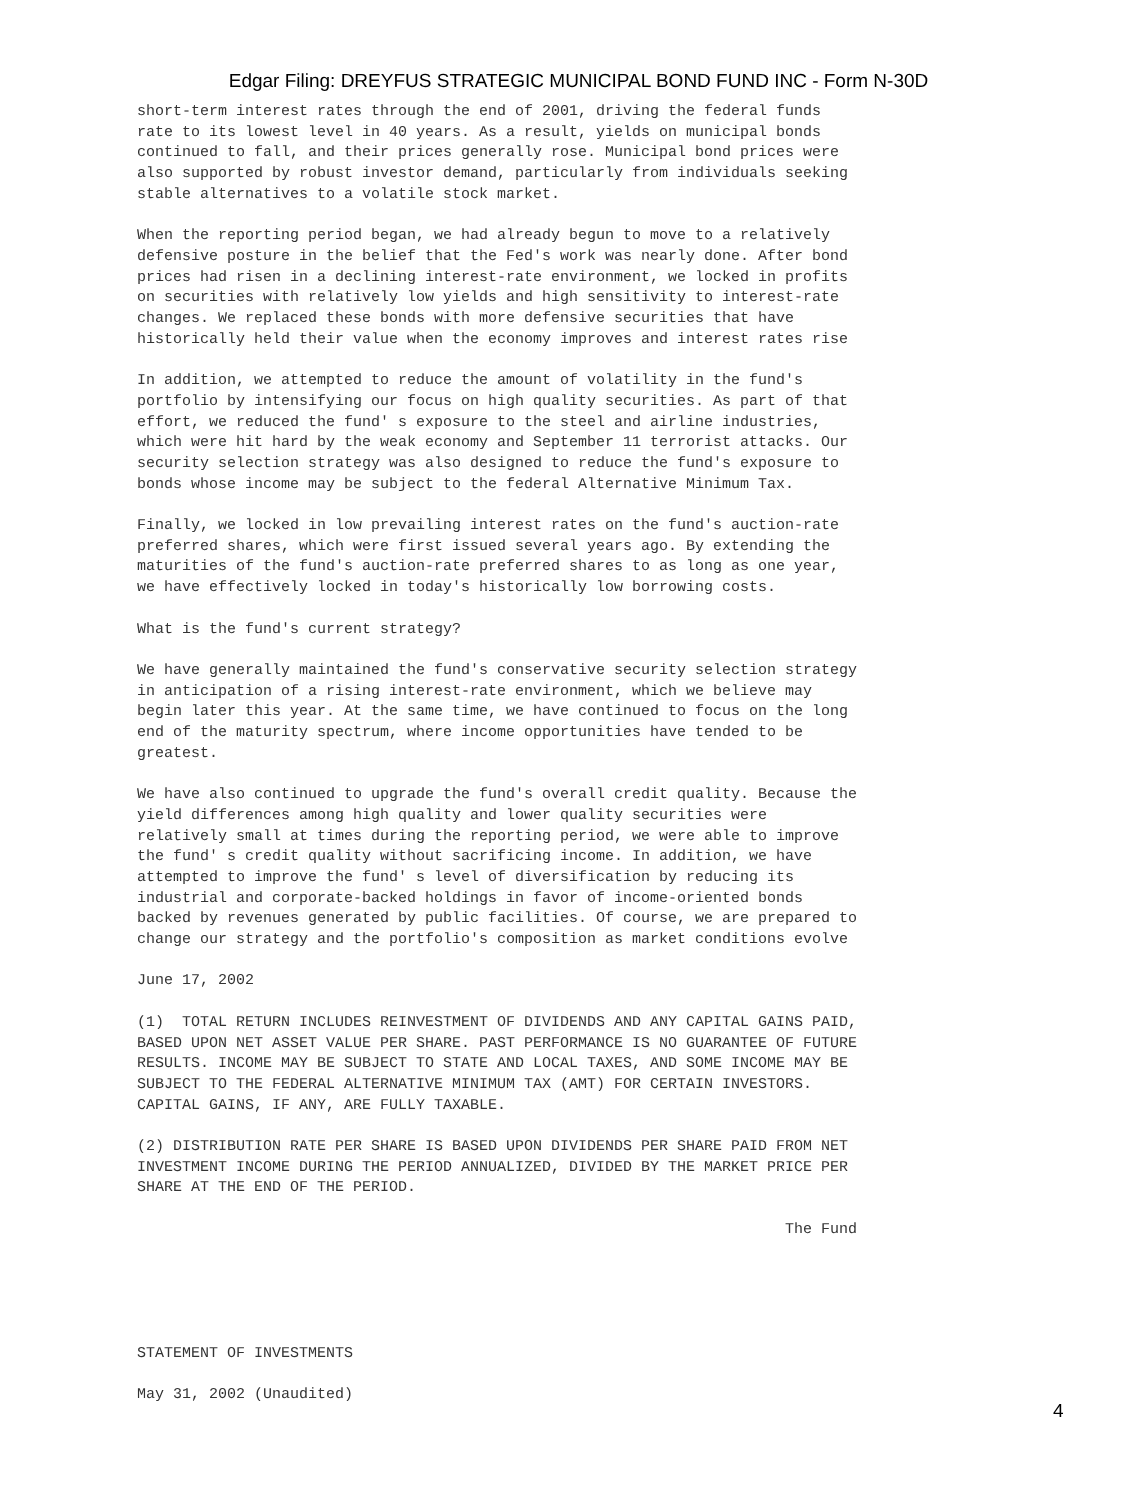Edgar Filing: DREYFUS STRATEGIC MUNICIPAL BOND FUND INC - Form N-30D
short-term interest rates through the end of 2001, driving the federal funds
rate to its lowest level in 40 years. As a result, yields on municipal bonds
continued to fall, and their prices generally rose. Municipal bond prices were
also supported by robust investor demand, particularly from individuals seeking
stable alternatives to a volatile stock market.
When the reporting period began, we had already begun to move to a relatively
defensive posture in the belief that the Fed's work was nearly done. After bond
prices had risen in a declining interest-rate environment, we locked in profits
on securities with relatively low yields and high sensitivity to interest-rate
changes. We replaced these bonds with more defensive securities that have
historically held their value when the economy improves and interest rates rise
In addition, we attempted to reduce the amount of volatility in the fund's
portfolio by intensifying our focus on high quality securities. As part of that
effort, we reduced the fund' s exposure to the steel and airline industries,
which were hit hard by the weak economy and September 11 terrorist attacks. Our
security selection strategy was also designed to reduce the fund's exposure to
bonds whose income may be subject to the federal Alternative Minimum Tax.
Finally, we locked in low prevailing interest rates on the fund's auction-rate
preferred shares, which were first issued several years ago. By extending the
maturities of the fund's auction-rate preferred shares to as long as one year,
we have effectively locked in today's historically low borrowing costs.
What is the fund's current strategy?
We have generally maintained the fund's conservative security selection strategy
in anticipation of a rising interest-rate environment, which we believe may
begin later this year. At the same time, we have continued to focus on the long
end of the maturity spectrum, where income opportunities have tended to be
greatest.
We have also continued to upgrade the fund's overall credit quality. Because the
yield differences among high quality and lower quality securities were
relatively small at times during the reporting period, we were able to improve
the fund' s credit quality without sacrificing income. In addition, we have
attempted to improve the fund' s level of diversification by reducing its
industrial and corporate-backed holdings in favor of income-oriented bonds
backed by revenues generated by public facilities. Of course, we are prepared to
change our strategy and the portfolio's composition as market conditions evolve
June 17, 2002
(1)  TOTAL RETURN INCLUDES REINVESTMENT OF DIVIDENDS AND ANY CAPITAL GAINS PAID,
BASED UPON NET ASSET VALUE PER SHARE. PAST PERFORMANCE IS NO GUARANTEE OF FUTURE
RESULTS. INCOME MAY BE SUBJECT TO STATE AND LOCAL TAXES, AND SOME INCOME MAY BE
SUBJECT TO THE FEDERAL ALTERNATIVE MINIMUM TAX (AMT) FOR CERTAIN INVESTORS.
CAPITAL GAINS, IF ANY, ARE FULLY TAXABLE.
(2) DISTRIBUTION RATE PER SHARE IS BASED UPON DIVIDENDS PER SHARE PAID FROM NET
INVESTMENT INCOME DURING THE PERIOD ANNUALIZED, DIVIDED BY THE MARKET PRICE PER
SHARE AT THE END OF THE PERIOD.
                                                                        The Fund
STATEMENT OF INVESTMENTS
May 31, 2002 (Unaudited)
4